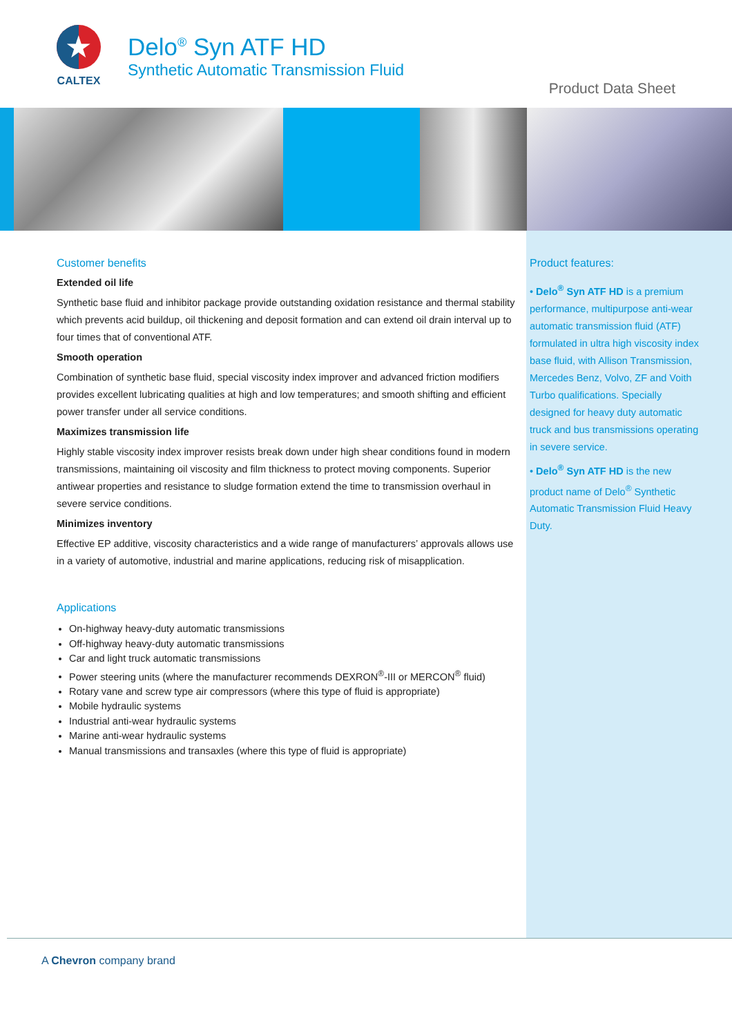★
CALTEX
Delo<sup>®</sup> Syn ATF HD
Synthetic Automatic Transmission Fluid
Product Data Sheet
Customer benefits
Extended oil life
Synthetic base fluid and inhibitor package provide outstanding oxidation resistance and thermal stability which prevents acid buildup, oil thickening and deposit formation and can extend oil drain interval up to four times that of conventional ATF.
Smooth operation
Combination of synthetic base fluid, special viscosity index improver and advanced friction modifiers provides excellent lubricating qualities at high and low temperatures; and smooth shifting and efficient power transfer under all service conditions.
Maximizes transmission life
Highly stable viscosity index improver resists break down under high shear conditions found in modern transmissions, maintaining oil viscosity and film thickness to protect moving components. Superior antiwear properties and resistance to sludge formation extend the time to transmission overhaul in severe service conditions.
Minimizes inventory
Effective EP additive, viscosity characteristics and a wide range of manufacturers’ approvals allows use in a variety of automotive, industrial and marine applications, reducing risk of misapplication.
Applications
On-highway heavy-duty automatic transmissions
Off-highway heavy-duty automatic transmissions
Car and light truck automatic transmissions
Power steering units (where the manufacturer recommends DEXRON<sup>®</sup>-III or MERCON<sup>®</sup> fluid)
Rotary vane and screw type air compressors (where this type of fluid is appropriate)
Mobile hydraulic systems
Industrial anti-wear hydraulic systems
Marine anti-wear hydraulic systems
Manual transmissions and transaxles (where this type of fluid is appropriate)
Product features:
• Delo<sup>®</sup> Syn ATF HD is a premium performance, multipurpose anti-wear automatic transmission fluid (ATF) formulated in ultra high viscosity index base fluid, with Allison Transmission, Mercedes Benz, Volvo, ZF and Voith Turbo qualifications. Specially designed for heavy duty automatic truck and bus transmissions operating in severe service.
• Delo<sup>®</sup> Syn ATF HD is the new product name of Delo<sup>®</sup> Synthetic Automatic Transmission Fluid Heavy Duty.
A Chevron company brand